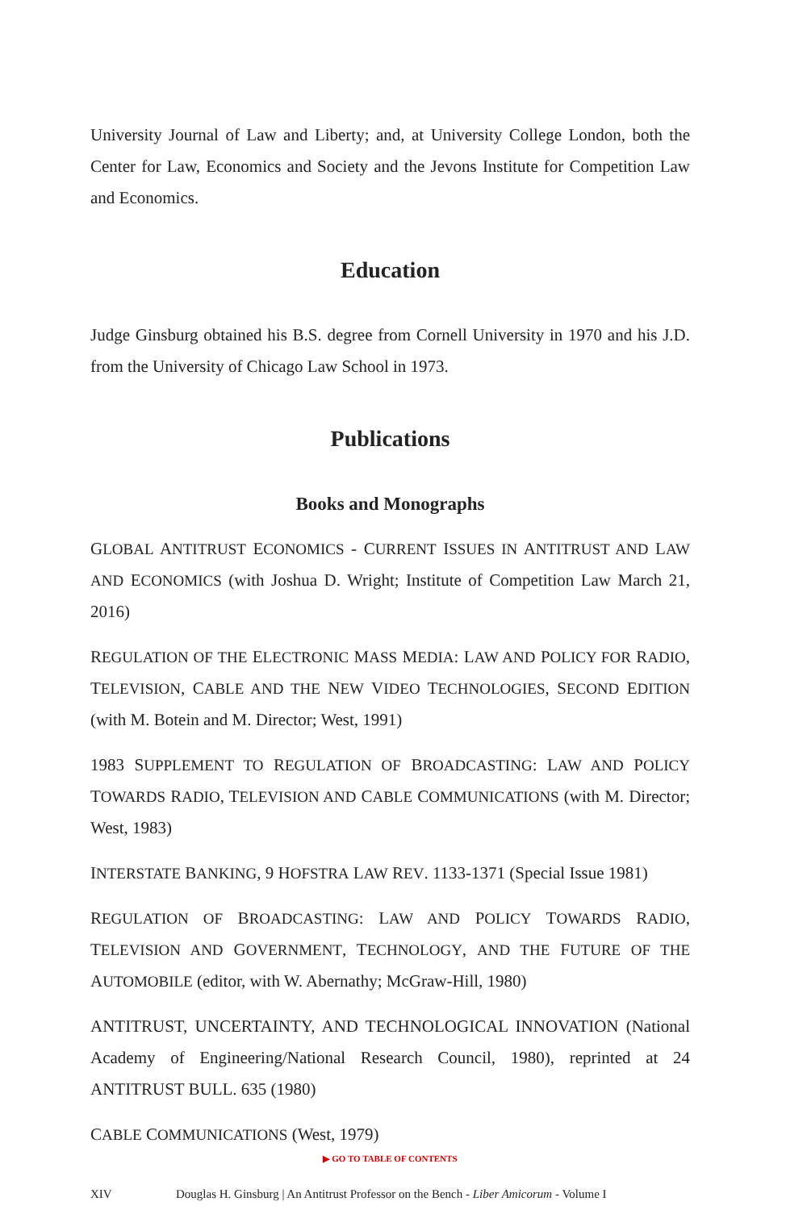University Journal of Law and Liberty; and, at University College London, both the Center for Law, Economics and Society and the Jevons Institute for Competition Law and Economics.
Education
Judge Ginsburg obtained his B.S. degree from Cornell University in 1970 and his J.D. from the University of Chicago Law School in 1973.
Publications
Books and Monographs
GLOBAL ANTITRUST ECONOMICS - CURRENT ISSUES IN ANTITRUST AND LAW AND ECONOMICS (with Joshua D. Wright; Institute of Competition Law March 21, 2016)
REGULATION OF THE ELECTRONIC MASS MEDIA: LAW AND POLICY FOR RADIO, TELEVISION, CABLE AND THE NEW VIDEO TECHNOLOGIES, SECOND EDITION (with M. Botein and M. Director; West, 1991)
1983 SUPPLEMENT TO REGULATION OF BROADCASTING: LAW AND POLICY TOWARDS RADIO, TELEVISION AND CABLE COMMUNICATIONS (with M. Director; West, 1983)
INTERSTATE BANKING, 9 HOFSTRA LAW REV. 1133-1371 (Special Issue 1981)
REGULATION OF BROADCASTING: LAW AND POLICY TOWARDS RADIO, TELEVISION AND GOVERNMENT, TECHNOLOGY, AND THE FUTURE OF THE AUTOMOBILE (editor, with W. Abernathy; McGraw-Hill, 1980)
ANTITRUST, UNCERTAINTY, AND TECHNOLOGICAL INNOVATION (National Academy of Engineering/National Research Council, 1980), reprinted at 24 ANTITRUST BULL. 635 (1980)
CABLE COMMUNICATIONS (West, 1979)
▶ GO TO TABLE OF CONTENTS
XIV Douglas H. Ginsburg | An Antitrust Professor on the Bench - Liber Amicorum - Volume I